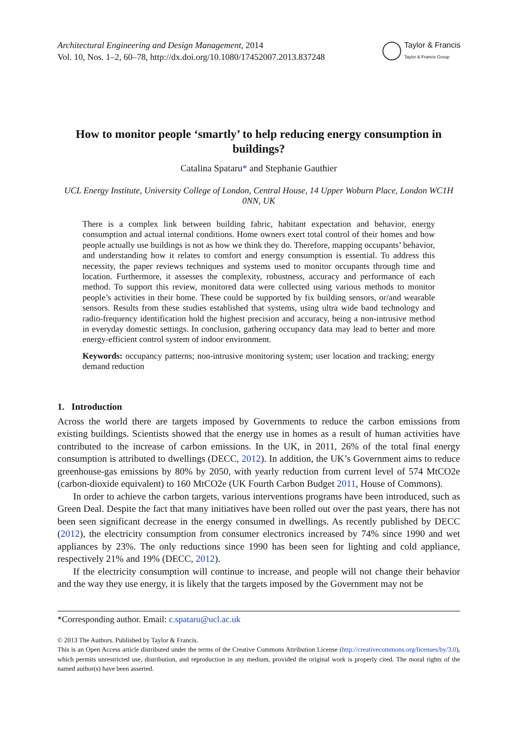Architectural Engineering and Design Management, 2014
Vol. 10, Nos. 1–2, 60–78, http://dx.doi.org/10.1080/17452007.2013.837248
Taylor & Francis
Taylor & Francis Group
How to monitor people ‘smartly’ to help reducing energy consumption in buildings?
Catalina Spataru* and Stephanie Gauthier
UCL Energy Institute, University College of London, Central House, 14 Upper Woburn Place, London WC1H 0NN, UK
There is a complex link between building fabric, habitant expectation and behavior, energy consumption and actual internal conditions. Home owners exert total control of their homes and how people actually use buildings is not as how we think they do. Therefore, mapping occupants’ behavior, and understanding how it relates to comfort and energy consumption is essential. To address this necessity, the paper reviews techniques and systems used to monitor occupants through time and location. Furthermore, it assesses the complexity, robustness, accuracy and performance of each method. To support this review, monitored data were collected using various methods to monitor people’s activities in their home. These could be supported by fix building sensors, or/and wearable sensors. Results from these studies established that systems, using ultra wide band technology and radio-frequency identification hold the highest precision and accuracy, being a non-intrusive method in everyday domestic settings. In conclusion, gathering occupancy data may lead to better and more energy-efficient control system of indoor environment.
Keywords: occupancy patterns; non-intrusive monitoring system; user location and tracking; energy demand reduction
1. Introduction
Across the world there are targets imposed by Governments to reduce the carbon emissions from existing buildings. Scientists showed that the energy use in homes as a result of human activities have contributed to the increase of carbon emissions. In the UK, in 2011, 26% of the total final energy consumption is attributed to dwellings (DECC, 2012). In addition, the UK’s Government aims to reduce greenhouse-gas emissions by 80% by 2050, with yearly reduction from current level of 574 MtCO2e (carbon-dioxide equivalent) to 160 MtCO2e (UK Fourth Carbon Budget 2011, House of Commons).
In order to achieve the carbon targets, various interventions programs have been introduced, such as Green Deal. Despite the fact that many initiatives have been rolled out over the past years, there has not been seen significant decrease in the energy consumed in dwellings. As recently published by DECC (2012), the electricity consumption from consumer electronics increased by 74% since 1990 and wet appliances by 23%. The only reductions since 1990 has been seen for lighting and cold appliance, respectively 21% and 19% (DECC, 2012).
If the electricity consumption will continue to increase, and people will not change their behavior and the way they use energy, it is likely that the targets imposed by the Government may not be
*Corresponding author. Email: c.spataru@ucl.ac.uk
© 2013 The Authors. Published by Taylor & Francis.
This is an Open Access article distributed under the terms of the Creative Commons Attribution License (http://creativecommons.org/licenses/by/3.0), which permits unrestricted use, distribution, and reproduction in any medium, provided the original work is properly cited. The moral rights of the named author(s) have been asserted.